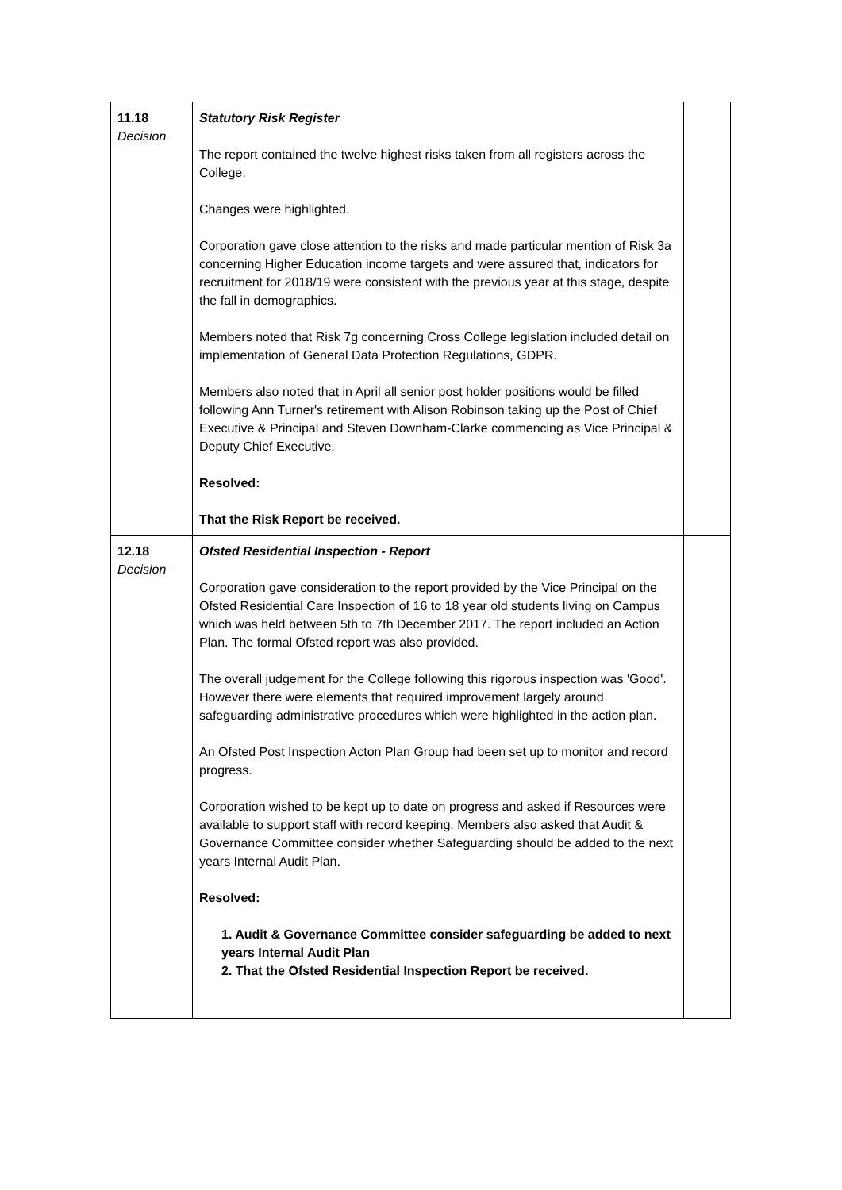| 11.18 Decision | Statutory Risk Register The report contained the twelve highest risks taken from all registers across the College. Changes were highlighted. Corporation gave close attention to the risks and made particular mention of Risk 3a concerning Higher Education income targets and were assured that, indicators for recruitment for 2018/19 were consistent with the previous year at this stage, despite the fall in demographics. Members noted that Risk 7g concerning Cross College legislation included detail on implementation of General Data Protection Regulations, GDPR. Members also noted that in April all senior post holder positions would be filled following Ann Turner's retirement with Alison Robinson taking up the Post of Chief Executive & Principal and Steven Downham-Clarke commencing as Vice Principal & Deputy Chief Executive. Resolved: That the Risk Report be received. | |
| 12.18 Decision | Ofsted Residential Inspection - Report Corporation gave consideration to the report provided by the Vice Principal on the Ofsted Residential Care Inspection of 16 to 18 year old students living on Campus which was held between 5th to 7th December 2017. The report included an Action Plan. The formal Ofsted report was also provided. The overall judgement for the College following this rigorous inspection was 'Good'. However there were elements that required improvement largely around safeguarding administrative procedures which were highlighted in the action plan. An Ofsted Post Inspection Acton Plan Group had been set up to monitor and record progress. Corporation wished to be kept up to date on progress and asked if Resources were available to support staff with record keeping. Members also asked that Audit & Governance Committee consider whether Safeguarding should be added to the next years Internal Audit Plan. Resolved: 1. Audit & Governance Committee consider safeguarding be added to next years Internal Audit Plan 2. That the Ofsted Residential Inspection Report be received. | |